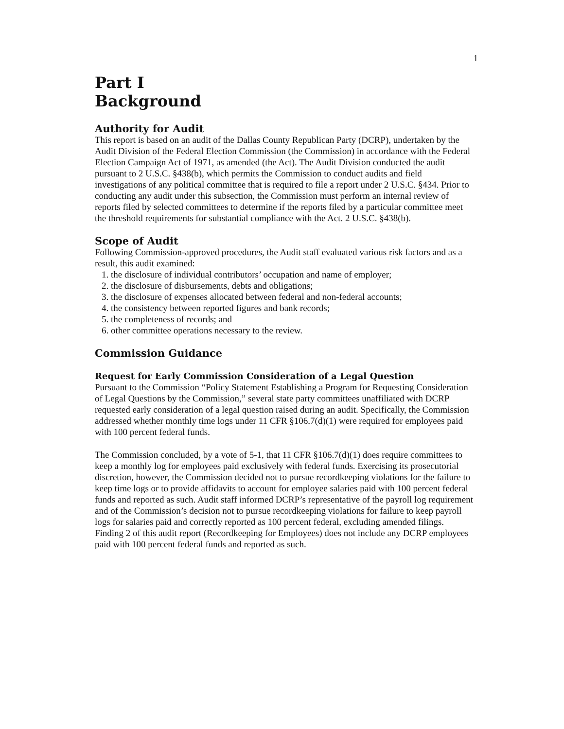1
Part I
Background
Authority for Audit
This report is based on an audit of the Dallas County Republican Party (DCRP), undertaken by the Audit Division of the Federal Election Commission (the Commission) in accordance with the Federal Election Campaign Act of 1971, as amended (the Act). The Audit Division conducted the audit pursuant to 2 U.S.C. §438(b), which permits the Commission to conduct audits and field investigations of any political committee that is required to file a report under 2 U.S.C. §434. Prior to conducting any audit under this subsection, the Commission must perform an internal review of reports filed by selected committees to determine if the reports filed by a particular committee meet the threshold requirements for substantial compliance with the Act. 2 U.S.C. §438(b).
Scope of Audit
Following Commission-approved procedures, the Audit staff evaluated various risk factors and as a result, this audit examined:
1. the disclosure of individual contributors’ occupation and name of employer;
2. the disclosure of disbursements, debts and obligations;
3. the disclosure of expenses allocated between federal and non-federal accounts;
4. the consistency between reported figures and bank records;
5. the completeness of records; and
6. other committee operations necessary to the review.
Commission Guidance
Request for Early Commission Consideration of a Legal Question
Pursuant to the Commission “Policy Statement Establishing a Program for Requesting Consideration of Legal Questions by the Commission,” several state party committees unaffiliated with DCRP requested early consideration of a legal question raised during an audit. Specifically, the Commission addressed whether monthly time logs under 11 CFR §106.7(d)(1) were required for employees paid with 100 percent federal funds.
The Commission concluded, by a vote of 5-1, that 11 CFR §106.7(d)(1) does require committees to keep a monthly log for employees paid exclusively with federal funds. Exercising its prosecutorial discretion, however, the Commission decided not to pursue recordkeeping violations for the failure to keep time logs or to provide affidavits to account for employee salaries paid with 100 percent federal funds and reported as such. Audit staff informed DCRP’s representative of the payroll log requirement and of the Commission’s decision not to pursue recordkeeping violations for failure to keep payroll logs for salaries paid and correctly reported as 100 percent federal, excluding amended filings. Finding 2 of this audit report (Recordkeeping for Employees) does not include any DCRP employees paid with 100 percent federal funds and reported as such.